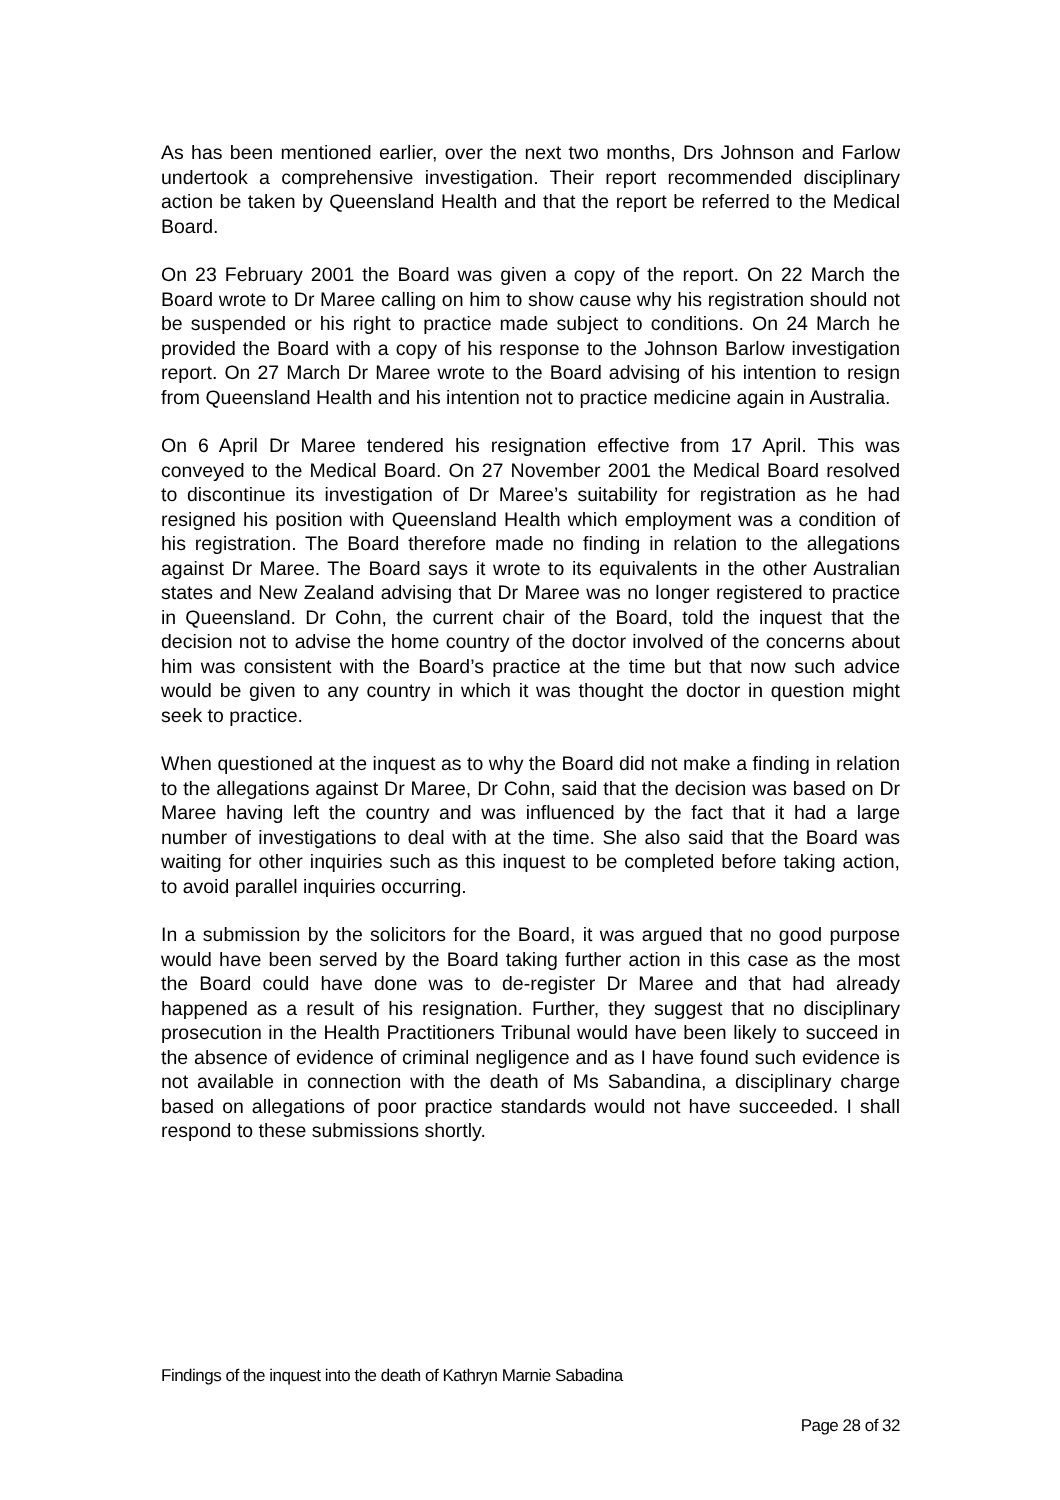As has been mentioned earlier, over the next two months, Drs Johnson and Farlow undertook a comprehensive investigation. Their report recommended disciplinary action be taken by Queensland Health and that the report be referred to the Medical Board.
On 23 February 2001 the Board was given a copy of the report. On 22 March the Board wrote to Dr Maree calling on him to show cause why his registration should not be suspended or his right to practice made subject to conditions. On 24 March he provided the Board with a copy of his response to the Johnson Barlow investigation report. On 27 March Dr Maree wrote to the Board advising of his intention to resign from Queensland Health and his intention not to practice medicine again in Australia.
On 6 April Dr Maree tendered his resignation effective from 17 April. This was conveyed to the Medical Board. On 27 November 2001 the Medical Board resolved to discontinue its investigation of Dr Maree’s suitability for registration as he had resigned his position with Queensland Health which employment was a condition of his registration. The Board therefore made no finding in relation to the allegations against Dr Maree. The Board says it wrote to its equivalents in the other Australian states and New Zealand advising that Dr Maree was no longer registered to practice in Queensland. Dr Cohn, the current chair of the Board, told the inquest that the decision not to advise the home country of the doctor involved of the concerns about him was consistent with the Board’s practice at the time but that now such advice would be given to any country in which it was thought the doctor in question might seek to practice.
When questioned at the inquest as to why the Board did not make a finding in relation to the allegations against Dr Maree, Dr Cohn, said that the decision was based on Dr Maree having left the country and was influenced by the fact that it had a large number of investigations to deal with at the time. She also said that the Board was waiting for other inquiries such as this inquest to be completed before taking action, to avoid parallel inquiries occurring.
In a submission by the solicitors for the Board, it was argued that no good purpose would have been served by the Board taking further action in this case as the most the Board could have done was to de-register Dr Maree and that had already happened as a result of his resignation. Further, they suggest that no disciplinary prosecution in the Health Practitioners Tribunal would have been likely to succeed in the absence of evidence of criminal negligence and as I have found such evidence is not available in connection with the death of Ms Sabandina, a disciplinary charge based on allegations of poor practice standards would not have succeeded. I shall respond to these submissions shortly.
Findings of the inquest into the death of Kathryn Marnie Sabadina
Page 28 of 32